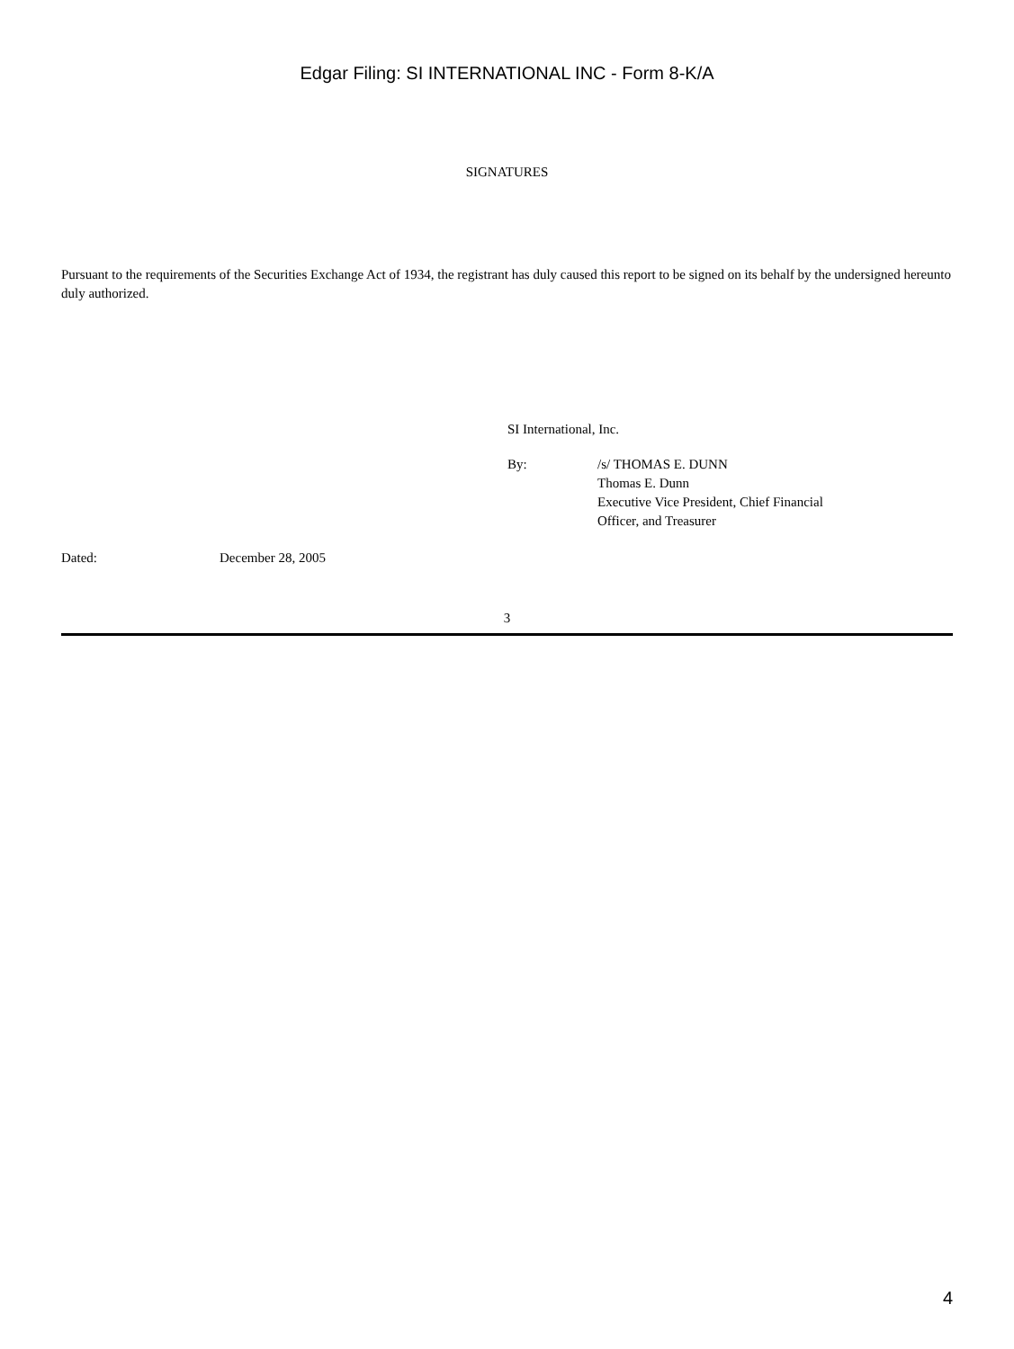Edgar Filing: SI INTERNATIONAL INC - Form 8-K/A
SIGNATURES
Pursuant to the requirements of the Securities Exchange Act of 1934, the registrant has duly caused this report to be signed on its behalf by the undersigned hereunto duly authorized.
SI International, Inc.
| By: | /s/ THOMAS E. DUNN Thomas E. Dunn Executive Vice President, Chief Financial Officer, and Treasurer |
| Dated: | December 28, 2005 |
3
4